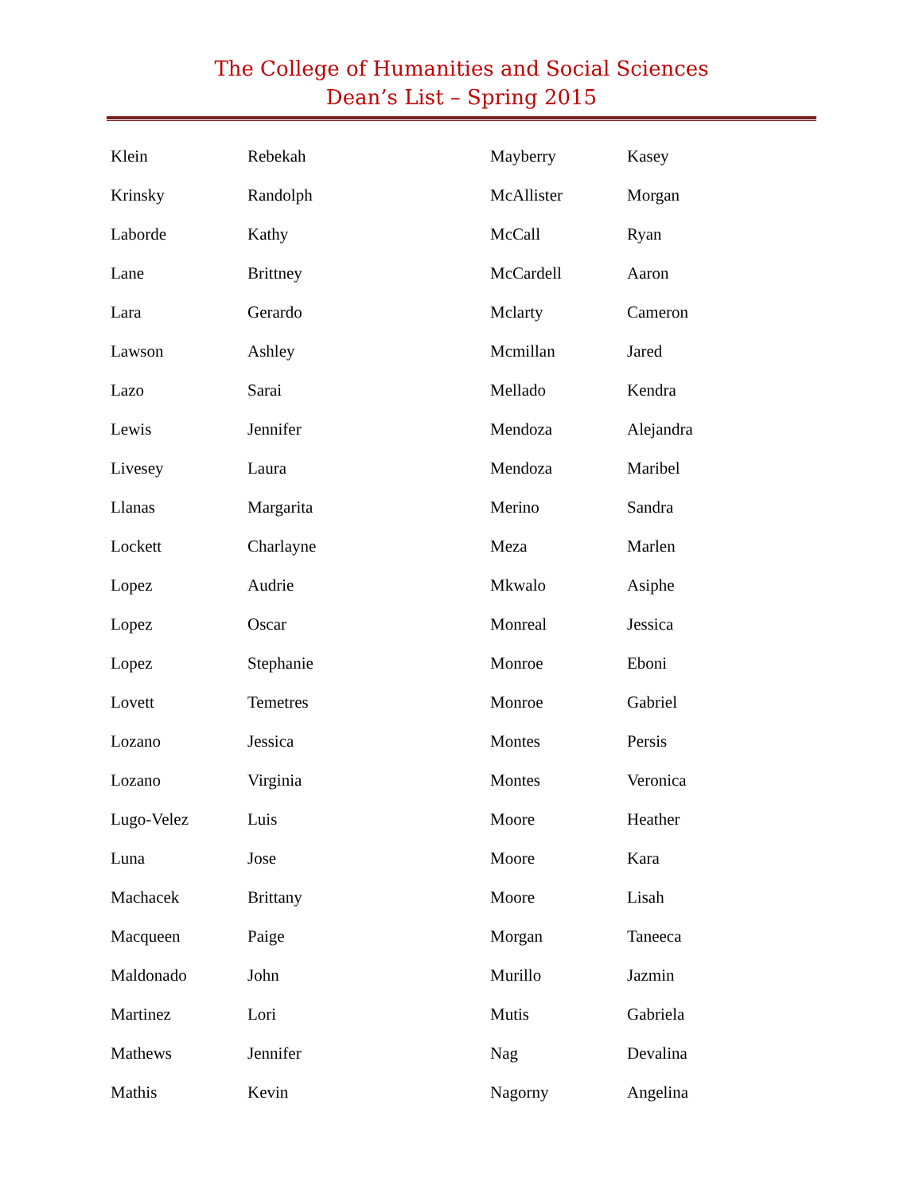The College of Humanities and Social Sciences
Dean’s List – Spring 2015
| Klein | Rebekah | Mayberry | Kasey |
| Krinsky | Randolph | McAllister | Morgan |
| Laborde | Kathy | McCall | Ryan |
| Lane | Brittney | McCardell | Aaron |
| Lara | Gerardo | Mclarty | Cameron |
| Lawson | Ashley | Mcmillan | Jared |
| Lazo | Sarai | Mellado | Kendra |
| Lewis | Jennifer | Mendoza | Alejandra |
| Livesey | Laura | Mendoza | Maribel |
| Llanas | Margarita | Merino | Sandra |
| Lockett | Charlayne | Meza | Marlen |
| Lopez | Audrie | Mkwalo | Asiphe |
| Lopez | Oscar | Monreal | Jessica |
| Lopez | Stephanie | Monroe | Eboni |
| Lovett | Temetres | Monroe | Gabriel |
| Lozano | Jessica | Montes | Persis |
| Lozano | Virginia | Montes | Veronica |
| Lugo-Velez | Luis | Moore | Heather |
| Luna | Jose | Moore | Kara |
| Machacek | Brittany | Moore | Lisah |
| Macqueen | Paige | Morgan | Taneeca |
| Maldonado | John | Murillo | Jazmin |
| Martinez | Lori | Mutis | Gabriela |
| Mathews | Jennifer | Nag | Devalina |
| Mathis | Kevin | Nagorny | Angelina |